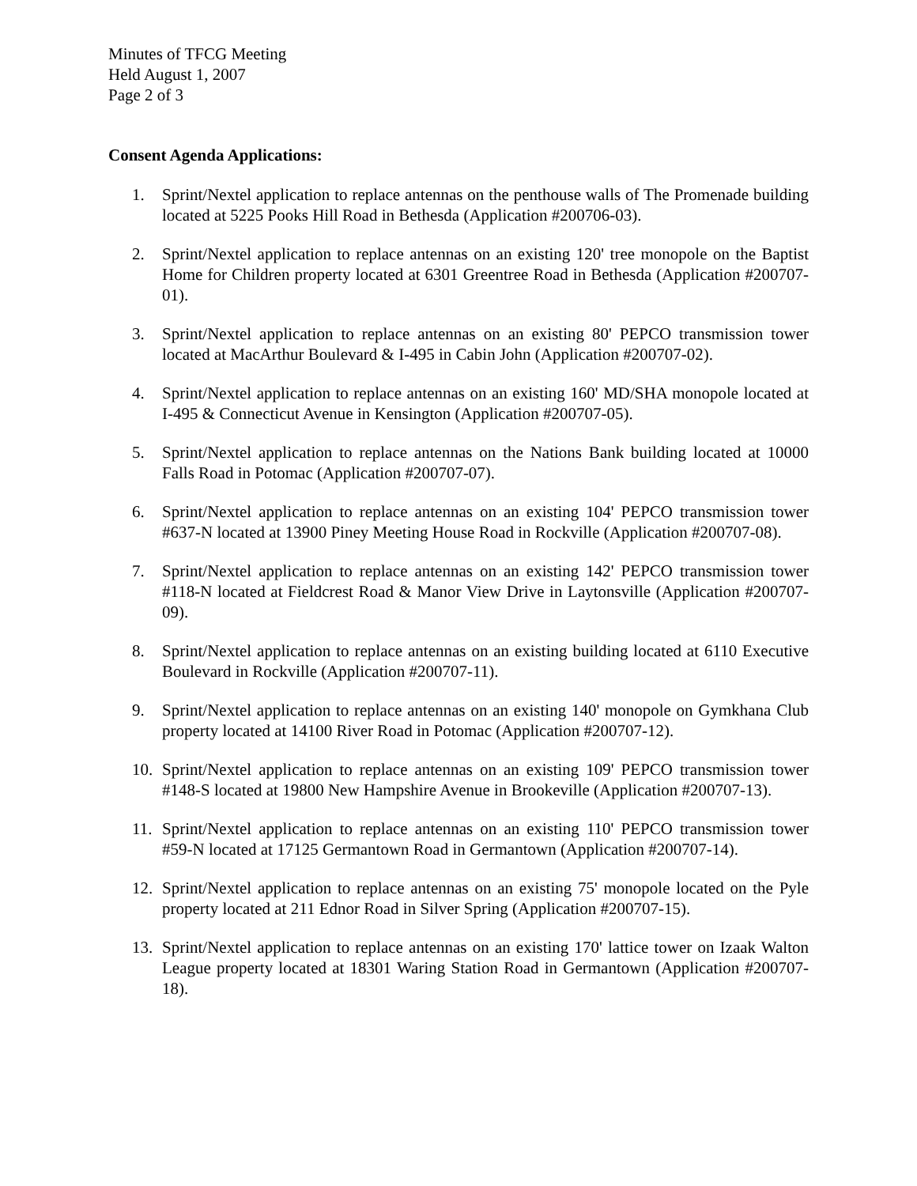Minutes of TFCG Meeting
Held August 1, 2007
Page 2 of 3
Consent Agenda Applications:
1. Sprint/Nextel application to replace antennas on the penthouse walls of The Promenade building located at 5225 Pooks Hill Road in Bethesda (Application #200706-03).
2. Sprint/Nextel application to replace antennas on an existing 120' tree monopole on the Baptist Home for Children property located at 6301 Greentree Road in Bethesda (Application #200707-01).
3. Sprint/Nextel application to replace antennas on an existing 80' PEPCO transmission tower located at MacArthur Boulevard & I-495 in Cabin John (Application #200707-02).
4. Sprint/Nextel application to replace antennas on an existing 160' MD/SHA monopole located at I-495 & Connecticut Avenue in Kensington (Application #200707-05).
5. Sprint/Nextel application to replace antennas on the Nations Bank building located at 10000 Falls Road in Potomac (Application #200707-07).
6. Sprint/Nextel application to replace antennas on an existing 104' PEPCO transmission tower #637-N located at 13900 Piney Meeting House Road in Rockville (Application #200707-08).
7. Sprint/Nextel application to replace antennas on an existing 142' PEPCO transmission tower #118-N located at Fieldcrest Road & Manor View Drive in Laytonsville (Application #200707-09).
8. Sprint/Nextel application to replace antennas on an existing building located at 6110 Executive Boulevard in Rockville (Application #200707-11).
9. Sprint/Nextel application to replace antennas on an existing 140' monopole on Gymkhana Club property located at 14100 River Road in Potomac (Application #200707-12).
10. Sprint/Nextel application to replace antennas on an existing 109' PEPCO transmission tower #148-S located at 19800 New Hampshire Avenue in Brookeville (Application #200707-13).
11. Sprint/Nextel application to replace antennas on an existing 110' PEPCO transmission tower #59-N located at 17125 Germantown Road in Germantown (Application #200707-14).
12. Sprint/Nextel application to replace antennas on an existing 75' monopole located on the Pyle property located at 211 Ednor Road in Silver Spring (Application #200707-15).
13. Sprint/Nextel application to replace antennas on an existing 170' lattice tower on Izaak Walton League property located at 18301 Waring Station Road in Germantown (Application #200707-18).